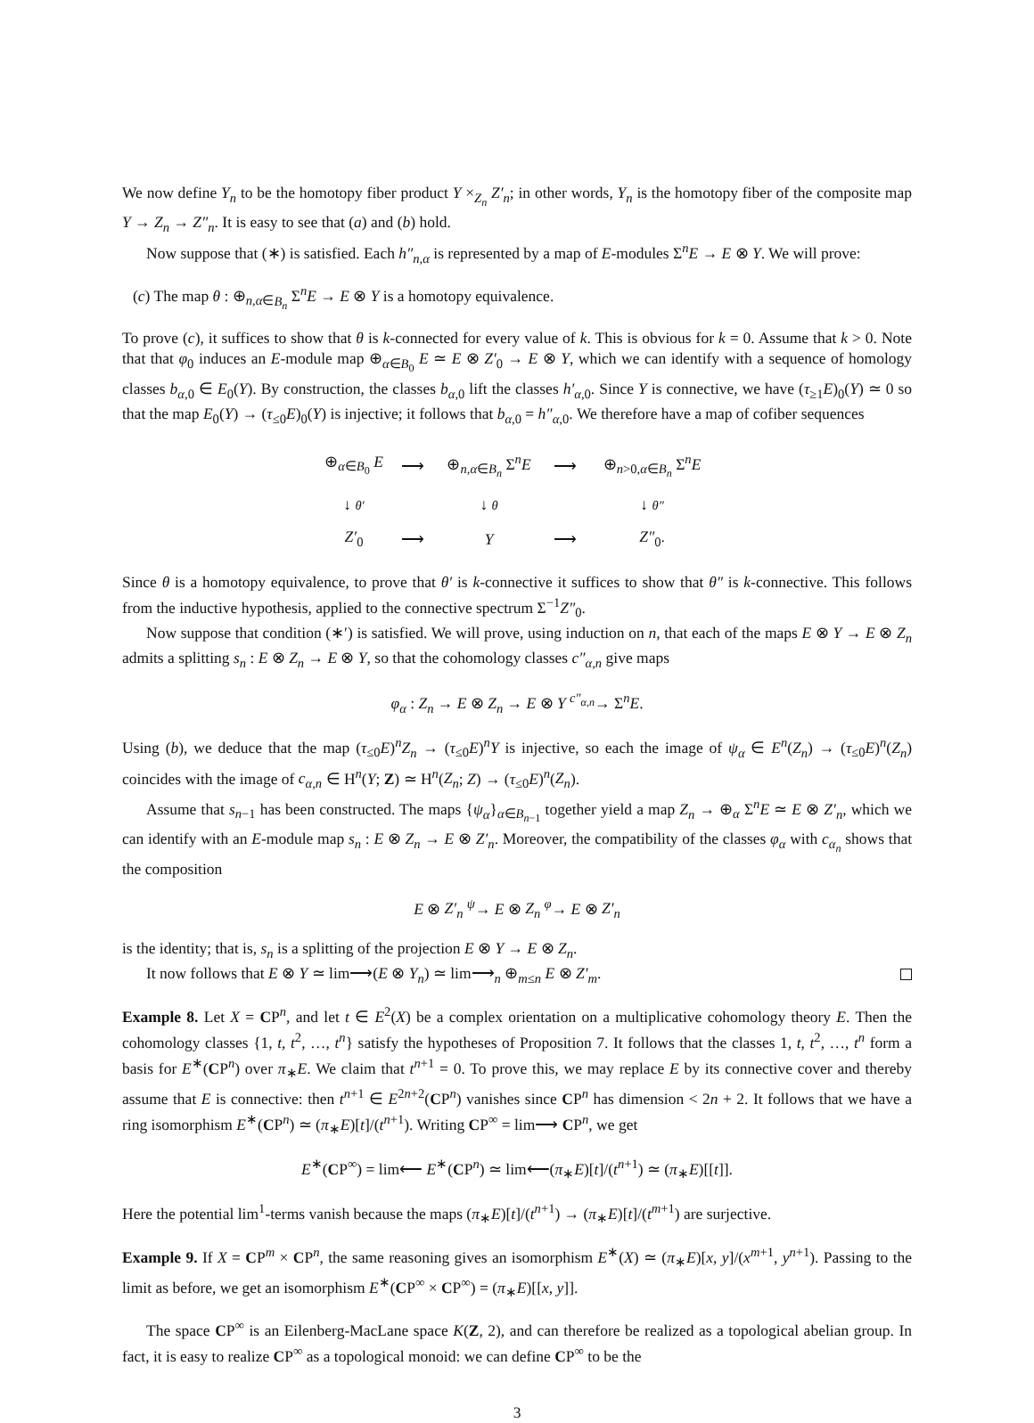We now define Y<sub>n</sub> to be the homotopy fiber product Y ×<sub>Z<sub>n</sub></sub> Z′<sub>n</sub>; in other words, Y<sub>n</sub> is the homotopy fiber of the composite map Y → Z<sub>n</sub> → Z″<sub>n</sub>. It is easy to see that (a) and (b) hold.
Now suppose that (∗) is satisfied. Each h″<sub>n,α</sub> is represented by a map of E-modules Σ<sup>n</sup>E → E ⊗ Y. We will prove:
(c) The map θ : ⊕<sub>n,α∈B<sub>n</sub></sub> Σ<sup>n</sup>E → E ⊗ Y is a homotopy equivalence.
To prove (c), it suffices to show that θ is k-connected for every value of k. This is obvious for k = 0. Assume that k > 0. Note that that φ<sub>0</sub> induces an E-module map ⊕<sub>α∈B<sub>0</sub></sub> E ≃ E ⊗ Z′<sub>0</sub> → E ⊗ Y, which we can identify with a sequence of homology classes b<sub>α,0</sub> ∈ E<sub>0</sub>(Y). By construction, the classes b<sub>α,0</sub> lift the classes h′<sub>α,0</sub>. Since Y is connective, we have (τ<sub>≥1</sub>E)<sub>0</sub>(Y) ≃ 0 so that the map E<sub>0</sub>(Y) → (τ<sub>≤0</sub>E)<sub>0</sub>(Y) is injective; it follows that b<sub>α,0</sub> = h″<sub>α,0</sub>. We therefore have a map of cofiber sequences
| ⊕<sub>α∈B<sub>0</sub></sub> E | ⟶ | ⊕<sub>n,α∈B<sub>n</sub></sub> Σ<sup>n</sup> E | ⟶ | ⊕<sub>n>0,α∈B<sub>n</sub></sub> Σ<sup>n</sup> E |
| ↓ θ′ | | ↓ θ | | ↓ θ″ |
| Z′<sub>0</sub> | ⟶ | Y | ⟶ | Z″<sub>0</sub>. |
Since θ is a homotopy equivalence, to prove that θ′ is k-connective it suffices to show that θ″ is k-connective. This follows from the inductive hypothesis, applied to the connective spectrum Σ<sup>−1</sup>Z″<sub>0</sub>.
Now suppose that condition (∗′) is satisfied. We will prove, using induction on n, that each of the maps E ⊗ Y → E ⊗ Z<sub>n</sub> admits a splitting s<sub>n</sub> : E ⊗ Z<sub>n</sub> → E ⊗ Y, so that the cohomology classes c″<sub>α,n</sub> give maps
φ<sub>α</sub> : Z<sub>n</sub> → E ⊗ Z<sub>n</sub> → E ⊗ Y <sup>c″<sub>α,n</sub></sup>→ Σ<sup>n</sup>E.
Using (b), we deduce that the map (τ<sub>≤0</sub>E)<sup>n</sup>Z<sub>n</sub> → (τ<sub>≤0</sub>E)<sup>n</sup>Y is injective, so each the image of ψ<sub>α</sub> ∈ E<sup>n</sup>(Z<sub>n</sub>) → (τ<sub>≤0</sub>E)<sup>n</sup>(Z<sub>n</sub>) coincides with the image of c<sub>α,n</sub> ∈ H<sup>n</sup>(Y; Z) ≃ H<sup>n</sup>(Z<sub>n</sub>; Z) → (τ<sub>≤0</sub>E)<sup>n</sup>(Z<sub>n</sub>).
Assume that s<sub>n−1</sub> has been constructed. The maps {ψ<sub>α</sub>}<sub>α∈B<sub>n−1</sub></sub> together yield a map Z<sub>n</sub> → ⊕<sub>α</sub> Σ<sup>n</sup>E ≃ E ⊗ Z′<sub>n</sub>, which we can identify with an E-module map s<sub>n</sub> : E ⊗ Z<sub>n</sub> → E ⊗ Z′<sub>n</sub>. Moreover, the compatibility of the classes φ<sub>α</sub> with c<sub>α<sub>n</sub></sub> shows that the composition
E ⊗ Z′<sub>n</sub> <sup>ψ</sup>→ E ⊗ Z<sub>n</sub> <sup>φ</sup>→ E ⊗ Z′<sub>n</sub>
is the identity; that is, s<sub>n</sub> is a splitting of the projection E ⊗ Y → E ⊗ Z<sub>n</sub>.
It now follows that E ⊗ Y ≃ lim⟶(E ⊗ Y<sub>n</sub>) ≃ lim⟶<sub>n</sub> ⊕<sub>m≤n</sub> E ⊗ Z′<sub>m</sub>.
Example 8. Let X = CP<sup>n</sup>, and let t ∈ E<sup>2</sup>(X) be a complex orientation on a multiplicative cohomology theory E. Then the cohomology classes {1, t, t<sup>2</sup>, …, t<sup>n</sup>} satisfy the hypotheses of Proposition 7. It follows that the classes 1, t, t<sup>2</sup>, …, t<sup>n</sup> form a basis for E<sup>∗</sup>(CP<sup>n</sup>) over π<sub>∗</sub>E. We claim that t<sup>n+1</sup> = 0. To prove this, we may replace E by its connective cover and thereby assume that E is connective: then t<sup>n+1</sup> ∈ E<sup>2n+2</sup>(CP<sup>n</sup>) vanishes since CP<sup>n</sup> has dimension < 2n + 2. It follows that we have a ring isomorphism E<sup>∗</sup>(CP<sup>n</sup>) ≃ (π<sub>∗</sub>E)[t]/(t<sup>n+1</sup>). Writing CP<sup>∞</sup> = lim⟶ CP<sup>n</sup>, we get
E<sup>∗</sup>(CP<sup>∞</sup>) = lim⟵ E<sup>∗</sup>(CP<sup>n</sup>) ≃ lim⟵(π<sub>∗</sub>E)[t]/(t<sup>n+1</sup>) ≃ (π<sub>∗</sub>E)[[t]].
Here the potential lim<sup>1</sup>-terms vanish because the maps (π<sub>∗</sub>E)[t]/(t<sup>n+1</sup>) → (π<sub>∗</sub>E)[t]/(t<sup>m+1</sup>) are surjective.
Example 9. If X = CP<sup>m</sup> × CP<sup>n</sup>, the same reasoning gives an isomorphism E<sup>∗</sup>(X) ≃ (π<sub>∗</sub>E)[x, y]/(x<sup>m+1</sup>, y<sup>n+1</sup>). Passing to the limit as before, we get an isomorphism E<sup>∗</sup>(CP<sup>∞</sup> × CP<sup>∞</sup>) = (π<sub>∗</sub>E)[[x, y]].
The space CP<sup>∞</sup> is an Eilenberg-MacLane space K(Z, 2), and can therefore be realized as a topological abelian group. In fact, it is easy to realize CP<sup>∞</sup> as a topological monoid: we can define CP<sup>∞</sup> to be the
3